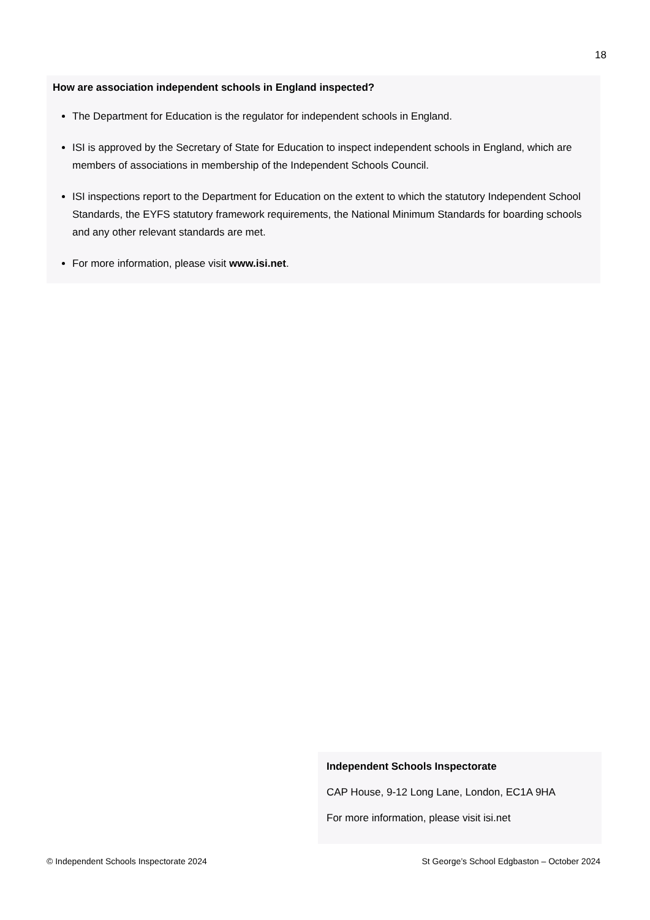18
How are association independent schools in England inspected?
The Department for Education is the regulator for independent schools in England.
ISI is approved by the Secretary of State for Education to inspect independent schools in England, which are members of associations in membership of the Independent Schools Council.
ISI inspections report to the Department for Education on the extent to which the statutory Independent School Standards, the EYFS statutory framework requirements, the National Minimum Standards for boarding schools and any other relevant standards are met.
For more information, please visit www.isi.net.
Independent Schools Inspectorate
CAP House, 9-12 Long Lane, London, EC1A 9HA
For more information, please visit isi.net
© Independent Schools Inspectorate 2024 St George’s School Edgbaston – October 2024